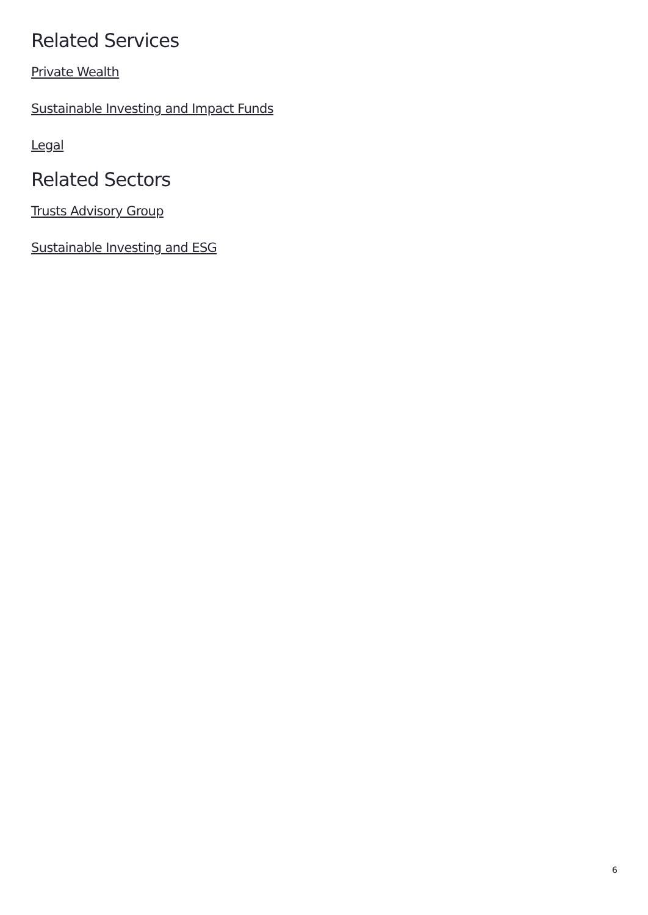Related Services
Private Wealth
Sustainable Investing and Impact Funds
Legal
Related Sectors
Trusts Advisory Group
Sustainable Investing and ESG
6